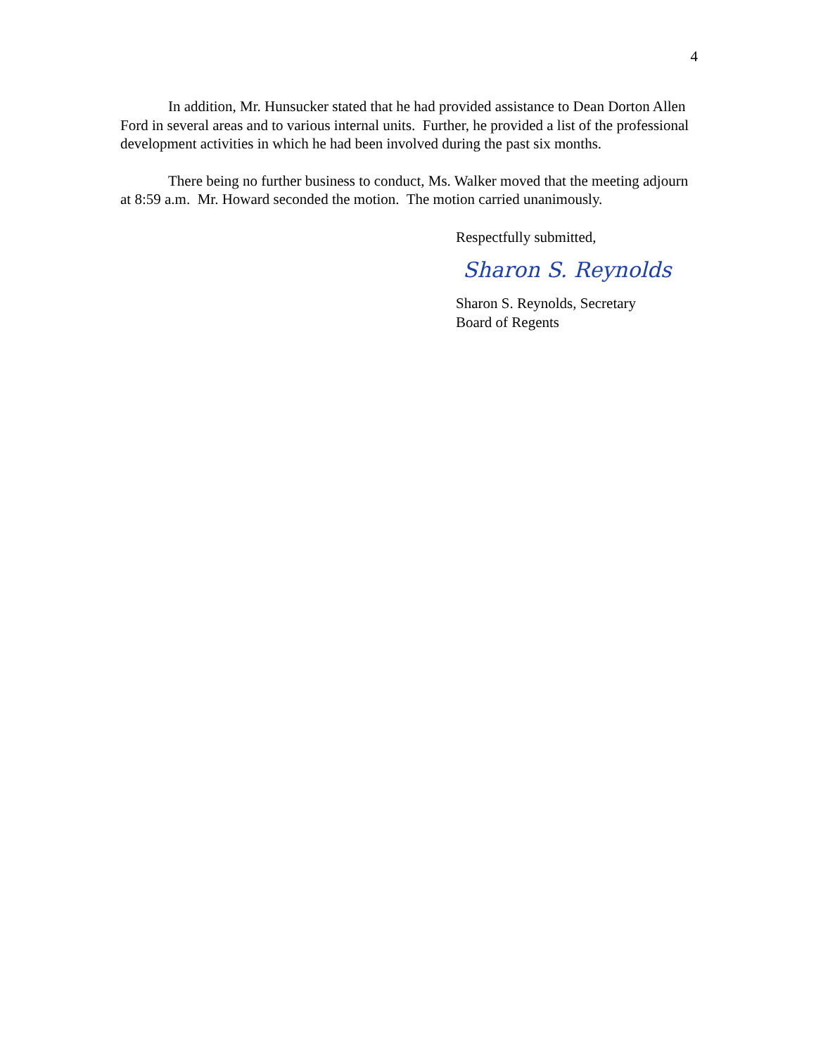4
In addition, Mr. Hunsucker stated that he had provided assistance to Dean Dorton Allen Ford in several areas and to various internal units. Further, he provided a list of the professional development activities in which he had been involved during the past six months.
There being no further business to conduct, Ms. Walker moved that the meeting adjourn at 8:59 a.m. Mr. Howard seconded the motion. The motion carried unanimously.
Respectfully submitted,
Sharon S. Reynolds
Sharon S. Reynolds, Secretary
Board of Regents